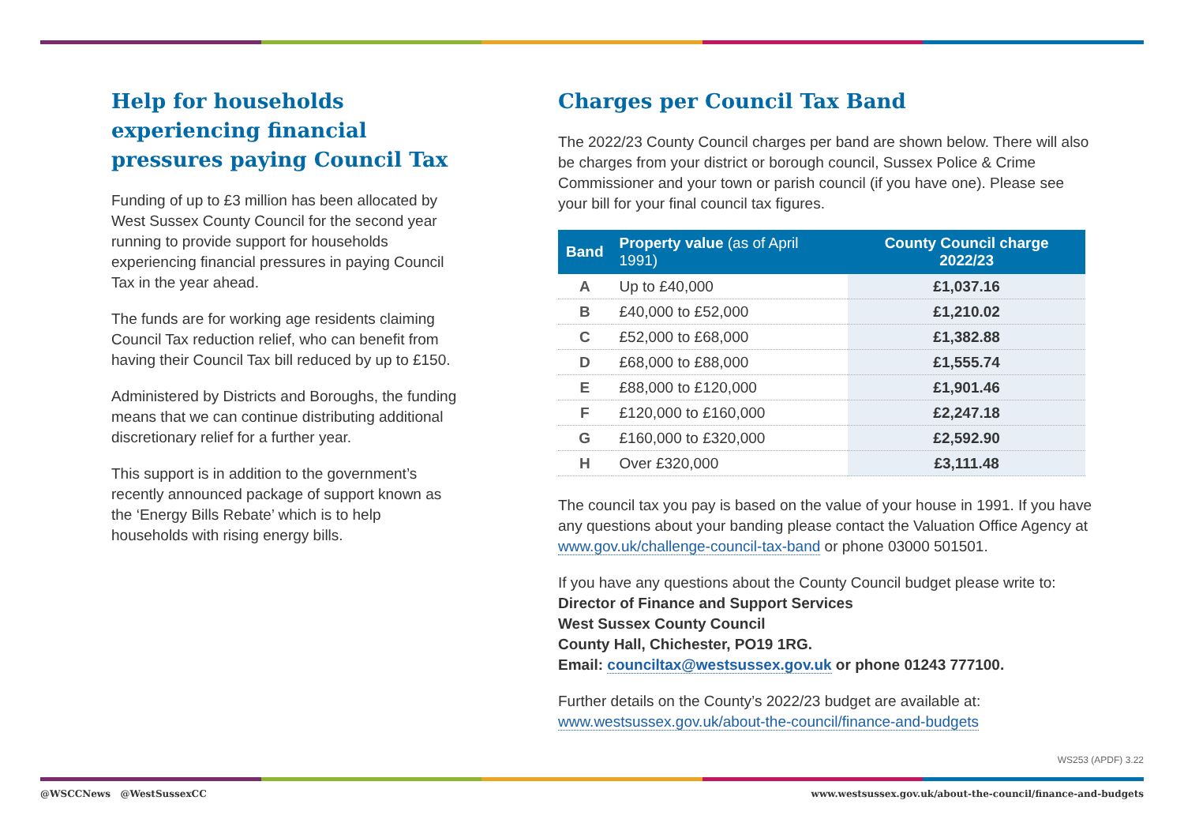Help for households experiencing financial pressures paying Council Tax
Funding of up to £3 million has been allocated by West Sussex County Council for the second year running to provide support for households experiencing financial pressures in paying Council Tax in the year ahead.
The funds are for working age residents claiming Council Tax reduction relief, who can benefit from having their Council Tax bill reduced by up to £150.
Administered by Districts and Boroughs, the funding means that we can continue distributing additional discretionary relief for a further year.
This support is in addition to the government’s recently announced package of support known as the ‘Energy Bills Rebate’ which is to help households with rising energy bills.
Charges per Council Tax Band
The 2022/23 County Council charges per band are shown below. There will also be charges from your district or borough council, Sussex Police & Crime Commissioner and your town or parish council (if you have one). Please see your bill for your final council tax figures.
| Band | Property value (as of April 1991) | County Council charge 2022/23 |
| --- | --- | --- |
| A | Up to £40,000 | £1,037.16 |
| B | £40,000 to £52,000 | £1,210.02 |
| C | £52,000 to £68,000 | £1,382.88 |
| D | £68,000 to £88,000 | £1,555.74 |
| E | £88,000 to £120,000 | £1,901.46 |
| F | £120,000 to £160,000 | £2,247.18 |
| G | £160,000 to £320,000 | £2,592.90 |
| H | Over £320,000 | £3,111.48 |
The council tax you pay is based on the value of your house in 1991. If you have any questions about your banding please contact the Valuation Office Agency at www.gov.uk/challenge-council-tax-band or phone 03000 501501.
If you have any questions about the County Council budget please write to:
Director of Finance and Support Services
West Sussex County Council
County Hall, Chichester, PO19 1RG.
Email: counciltax@westsussex.gov.uk or phone 01243 777100.
Further details on the County’s 2022/23 budget are available at:
www.westsussex.gov.uk/about-the-council/finance-and-budgets
WS253 (APDF) 3.22
@WSCCNews @WestSussexCC www.westsussex.gov.uk/about-the-council/finance-and-budgets